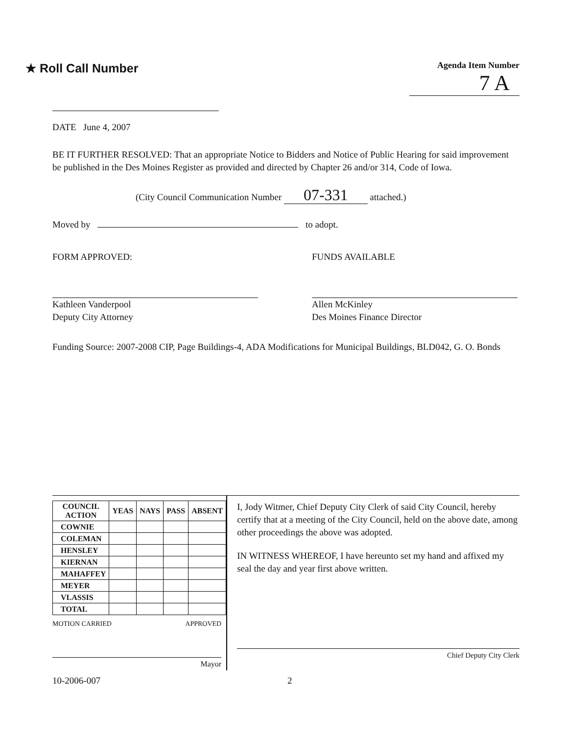★ Roll Call Number
Agenda Item Number
7 A
DATE June 4, 2007
BE IT FURTHER RESOLVED: That an appropriate Notice to Bidders and Notice of Public Hearing for said improvement be published in the Des Moines Register as provided and directed by Chapter 26 and/or 314, Code of Iowa.
(City Council Communication Number 07-331 attached.)
Moved by to adopt.
FORM APPROVED:
Kathleen Vanderpool
Deputy City Attorney
FUNDS AVAILABLE
Allen McKinley
Des Moines Finance Director
Funding Source: 2007-2008 CIP, Page Buildings-4, ADA Modifications for Municipal Buildings, BLD042, G. O. Bonds
| COUNCIL ACTION | YEAS | NAYS | PASS | ABSENT |
| --- | --- | --- | --- | --- |
| COWNIE | | | | |
| COLEMAN | | | | |
| HENSLEY | | | | |
| KIERNAN | | | | |
| MAHAFFEY | | | | |
| MEYER | | | | |
| VLASSIS | | | | |
| TOTAL | | | | |
MOTION CARRIED APPROVED
Mayor
I, Jody Witmer, Chief Deputy City Clerk of said City Council, hereby certify that at a meeting of the City Council, held on the above date, among other proceedings the above was adopted.
IN WITNESS WHEREOF, I have hereunto set my hand and affixed my seal the day and year first above written.
Chief Deputy City Clerk
10-2006-007 2